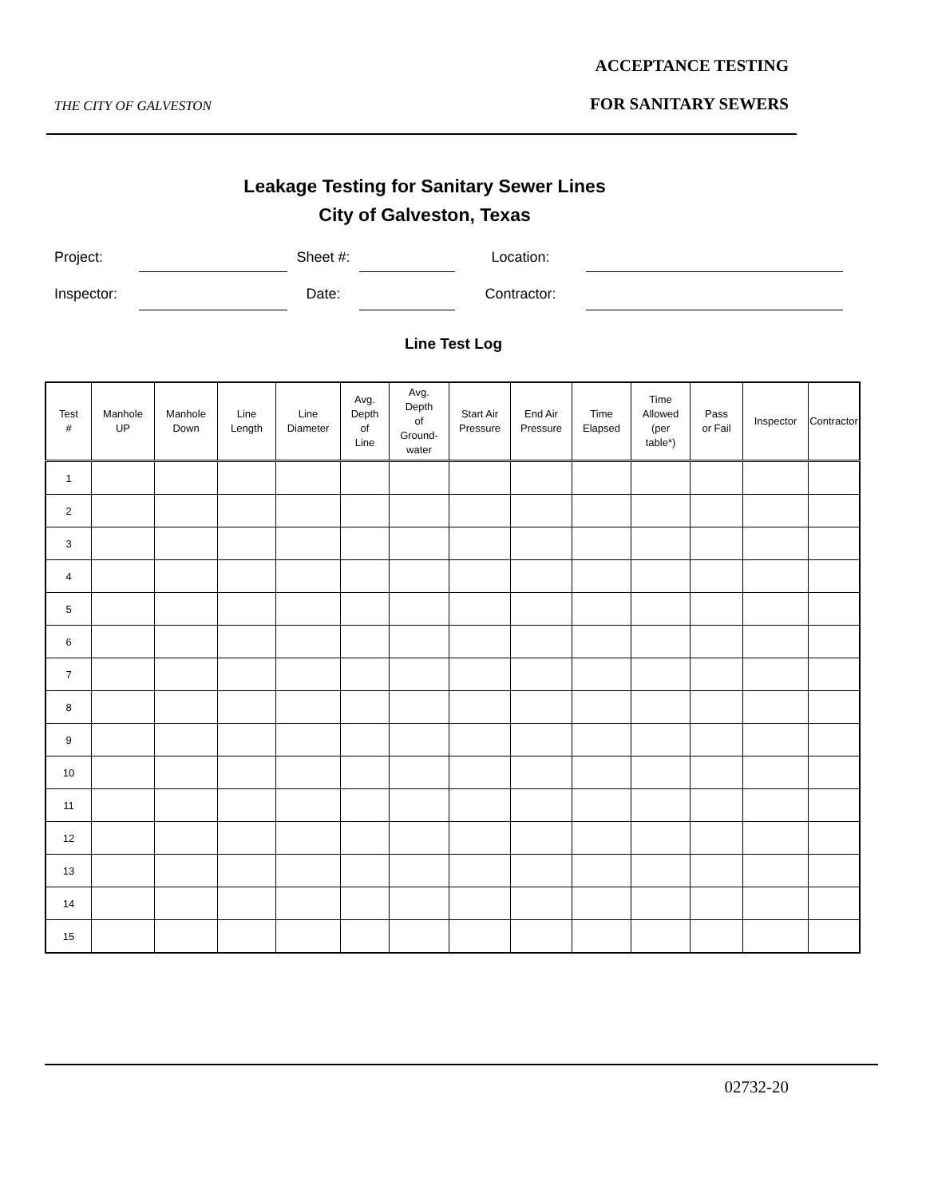ACCEPTANCE TESTING
THE CITY OF GALVESTON FOR SANITARY SEWERS
Leakage Testing for Sanitary Sewer Lines
City of Galveston, Texas
Project: Sheet #: Location:
Inspector: Date: Contractor:
Line Test Log
| Test # | Manhole UP | Manhole Down | Line Length | Line Diameter | Avg. Depth of Line | Avg. Depth of Ground- water | Start Air Pressure | End Air Pressure | Time Elapsed | Time Allowed (per table*) | Pass or Fail | Inspector | Contractor |
| --- | --- | --- | --- | --- | --- | --- | --- | --- | --- | --- | --- | --- | --- |
| 1 | | | | | | | | | | | | | |
| 2 | | | | | | | | | | | | | |
| 3 | | | | | | | | | | | | | |
| 4 | | | | | | | | | | | | | |
| 5 | | | | | | | | | | | | | |
| 6 | | | | | | | | | | | | | |
| 7 | | | | | | | | | | | | | |
| 8 | | | | | | | | | | | | | |
| 9 | | | | | | | | | | | | | |
| 10 | | | | | | | | | | | | | |
| 11 | | | | | | | | | | | | | |
| 12 | | | | | | | | | | | | | |
| 13 | | | | | | | | | | | | | |
| 14 | | | | | | | | | | | | | |
| 15 | | | | | | | | | | | | | |
02732-20